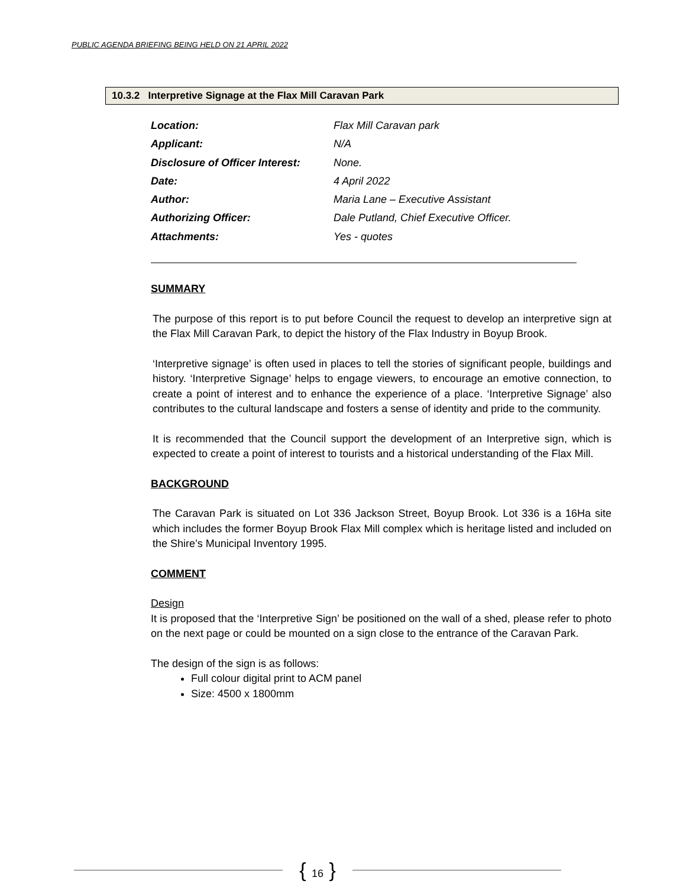PUBLIC AGENDA BRIEFING BEING HELD ON 21 APRIL 2022
10.3.2 Interpretive Signage at the Flax Mill Caravan Park
Location: Flax Mill Caravan park
Applicant: N/A
Disclosure of Officer Interest: None.
Date: 4 April 2022
Author: Maria Lane – Executive Assistant
Authorizing Officer: Dale Putland, Chief Executive Officer.
Attachments: Yes - quotes
SUMMARY
The purpose of this report is to put before Council the request to develop an interpretive sign at the Flax Mill Caravan Park, to depict the history of the Flax Industry in Boyup Brook.
‘Interpretive signage’ is often used in places to tell the stories of significant people, buildings and history. ‘Interpretive Signage’ helps to engage viewers, to encourage an emotive connection, to create a point of interest and to enhance the experience of a place. ‘Interpretive Signage’ also contributes to the cultural landscape and fosters a sense of identity and pride to the community.
It is recommended that the Council support the development of an Interpretive sign, which is expected to create a point of interest to tourists and a historical understanding of the Flax Mill.
BACKGROUND
The Caravan Park is situated on Lot 336 Jackson Street, Boyup Brook. Lot 336 is a 16Ha site which includes the former Boyup Brook Flax Mill complex which is heritage listed and included on the Shire’s Municipal Inventory 1995.
COMMENT
Design
It is proposed that the ‘Interpretive Sign’ be positioned on the wall of a shed, please refer to photo on the next page or could be mounted on a sign close to the entrance of the Caravan Park.
The design of the sign is as follows:
Full colour digital print to ACM panel
Size: 4500 x 1800mm
{ 16 }